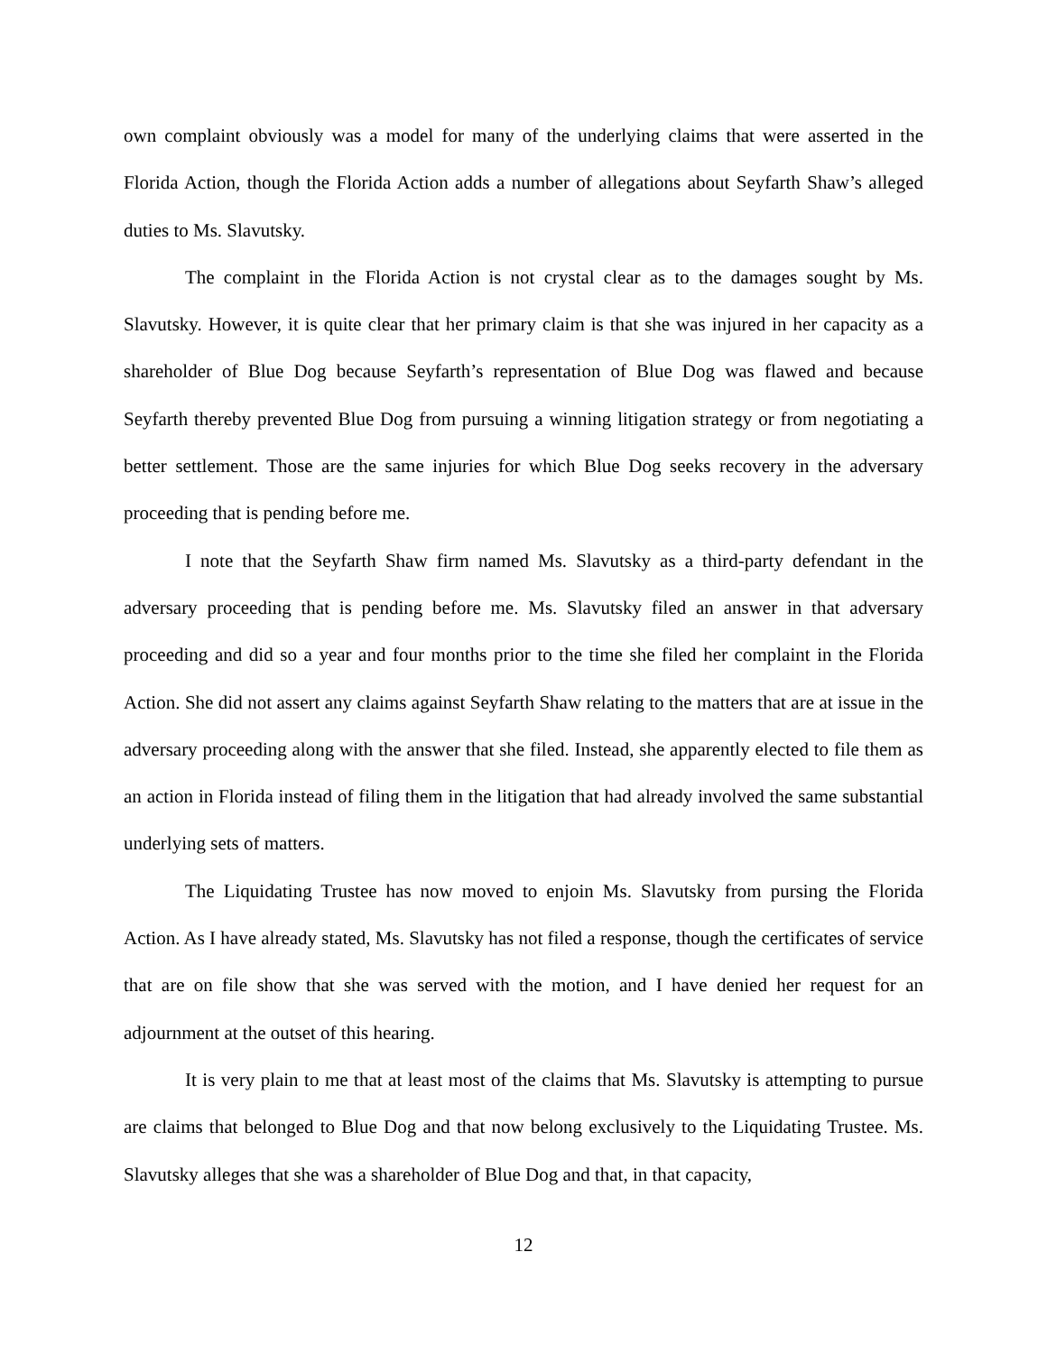own complaint obviously was a model for many of the underlying claims that were asserted in the Florida Action, though the Florida Action adds a number of allegations about Seyfarth Shaw’s alleged duties to Ms. Slavutsky.
The complaint in the Florida Action is not crystal clear as to the damages sought by Ms. Slavutsky. However, it is quite clear that her primary claim is that she was injured in her capacity as a shareholder of Blue Dog because Seyfarth’s representation of Blue Dog was flawed and because Seyfarth thereby prevented Blue Dog from pursuing a winning litigation strategy or from negotiating a better settlement. Those are the same injuries for which Blue Dog seeks recovery in the adversary proceeding that is pending before me.
I note that the Seyfarth Shaw firm named Ms. Slavutsky as a third-party defendant in the adversary proceeding that is pending before me. Ms. Slavutsky filed an answer in that adversary proceeding and did so a year and four months prior to the time she filed her complaint in the Florida Action. She did not assert any claims against Seyfarth Shaw relating to the matters that are at issue in the adversary proceeding along with the answer that she filed. Instead, she apparently elected to file them as an action in Florida instead of filing them in the litigation that had already involved the same substantial underlying sets of matters.
The Liquidating Trustee has now moved to enjoin Ms. Slavutsky from pursing the Florida Action. As I have already stated, Ms. Slavutsky has not filed a response, though the certificates of service that are on file show that she was served with the motion, and I have denied her request for an adjournment at the outset of this hearing.
It is very plain to me that at least most of the claims that Ms. Slavutsky is attempting to pursue are claims that belonged to Blue Dog and that now belong exclusively to the Liquidating Trustee. Ms. Slavutsky alleges that she was a shareholder of Blue Dog and that, in that capacity,
12